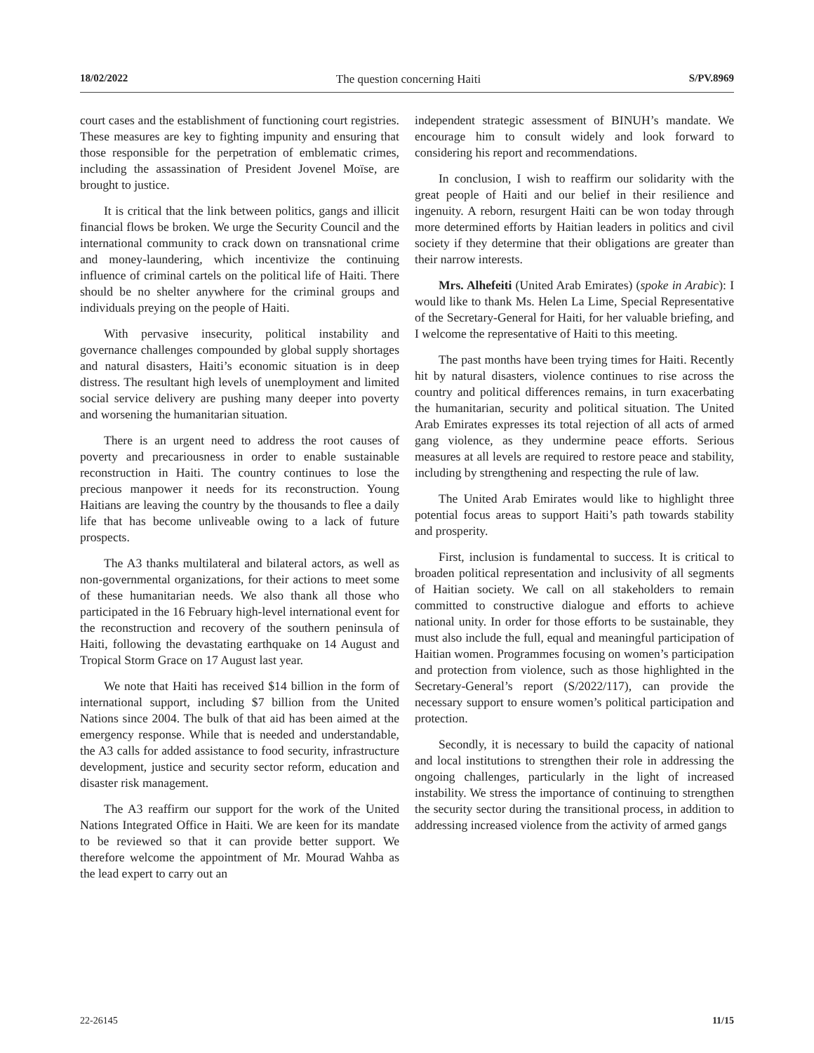18/02/2022 The question concerning Haiti S/PV.8969
court cases and the establishment of functioning court registries. These measures are key to fighting impunity and ensuring that those responsible for the perpetration of emblematic crimes, including the assassination of President Jovenel Moïse, are brought to justice.
It is critical that the link between politics, gangs and illicit financial flows be broken. We urge the Security Council and the international community to crack down on transnational crime and money-laundering, which incentivize the continuing influence of criminal cartels on the political life of Haiti. There should be no shelter anywhere for the criminal groups and individuals preying on the people of Haiti.
With pervasive insecurity, political instability and governance challenges compounded by global supply shortages and natural disasters, Haiti’s economic situation is in deep distress. The resultant high levels of unemployment and limited social service delivery are pushing many deeper into poverty and worsening the humanitarian situation.
There is an urgent need to address the root causes of poverty and precariousness in order to enable sustainable reconstruction in Haiti. The country continues to lose the precious manpower it needs for its reconstruction. Young Haitians are leaving the country by the thousands to flee a daily life that has become unliveable owing to a lack of future prospects.
The A3 thanks multilateral and bilateral actors, as well as non-governmental organizations, for their actions to meet some of these humanitarian needs. We also thank all those who participated in the 16 February high-level international event for the reconstruction and recovery of the southern peninsula of Haiti, following the devastating earthquake on 14 August and Tropical Storm Grace on 17 August last year.
We note that Haiti has received $14 billion in the form of international support, including $7 billion from the United Nations since 2004. The bulk of that aid has been aimed at the emergency response. While that is needed and understandable, the A3 calls for added assistance to food security, infrastructure development, justice and security sector reform, education and disaster risk management.
The A3 reaffirm our support for the work of the United Nations Integrated Office in Haiti. We are keen for its mandate to be reviewed so that it can provide better support. We therefore welcome the appointment of Mr. Mourad Wahba as the lead expert to carry out an
independent strategic assessment of BINUH’s mandate. We encourage him to consult widely and look forward to considering his report and recommendations.
In conclusion, I wish to reaffirm our solidarity with the great people of Haiti and our belief in their resilience and ingenuity. A reborn, resurgent Haiti can be won today through more determined efforts by Haitian leaders in politics and civil society if they determine that their obligations are greater than their narrow interests.
Mrs. Alhefeiti (United Arab Emirates) (spoke in Arabic): I would like to thank Ms. Helen La Lime, Special Representative of the Secretary-General for Haiti, for her valuable briefing, and I welcome the representative of Haiti to this meeting.
The past months have been trying times for Haiti. Recently hit by natural disasters, violence continues to rise across the country and political differences remains, in turn exacerbating the humanitarian, security and political situation. The United Arab Emirates expresses its total rejection of all acts of armed gang violence, as they undermine peace efforts. Serious measures at all levels are required to restore peace and stability, including by strengthening and respecting the rule of law.
The United Arab Emirates would like to highlight three potential focus areas to support Haiti’s path towards stability and prosperity.
First, inclusion is fundamental to success. It is critical to broaden political representation and inclusivity of all segments of Haitian society. We call on all stakeholders to remain committed to constructive dialogue and efforts to achieve national unity. In order for those efforts to be sustainable, they must also include the full, equal and meaningful participation of Haitian women. Programmes focusing on women’s participation and protection from violence, such as those highlighted in the Secretary-General’s report (S/2022/117), can provide the necessary support to ensure women’s political participation and protection.
Secondly, it is necessary to build the capacity of national and local institutions to strengthen their role in addressing the ongoing challenges, particularly in the light of increased instability. We stress the importance of continuing to strengthen the security sector during the transitional process, in addition to addressing increased violence from the activity of armed gangs
22-26145 11/15